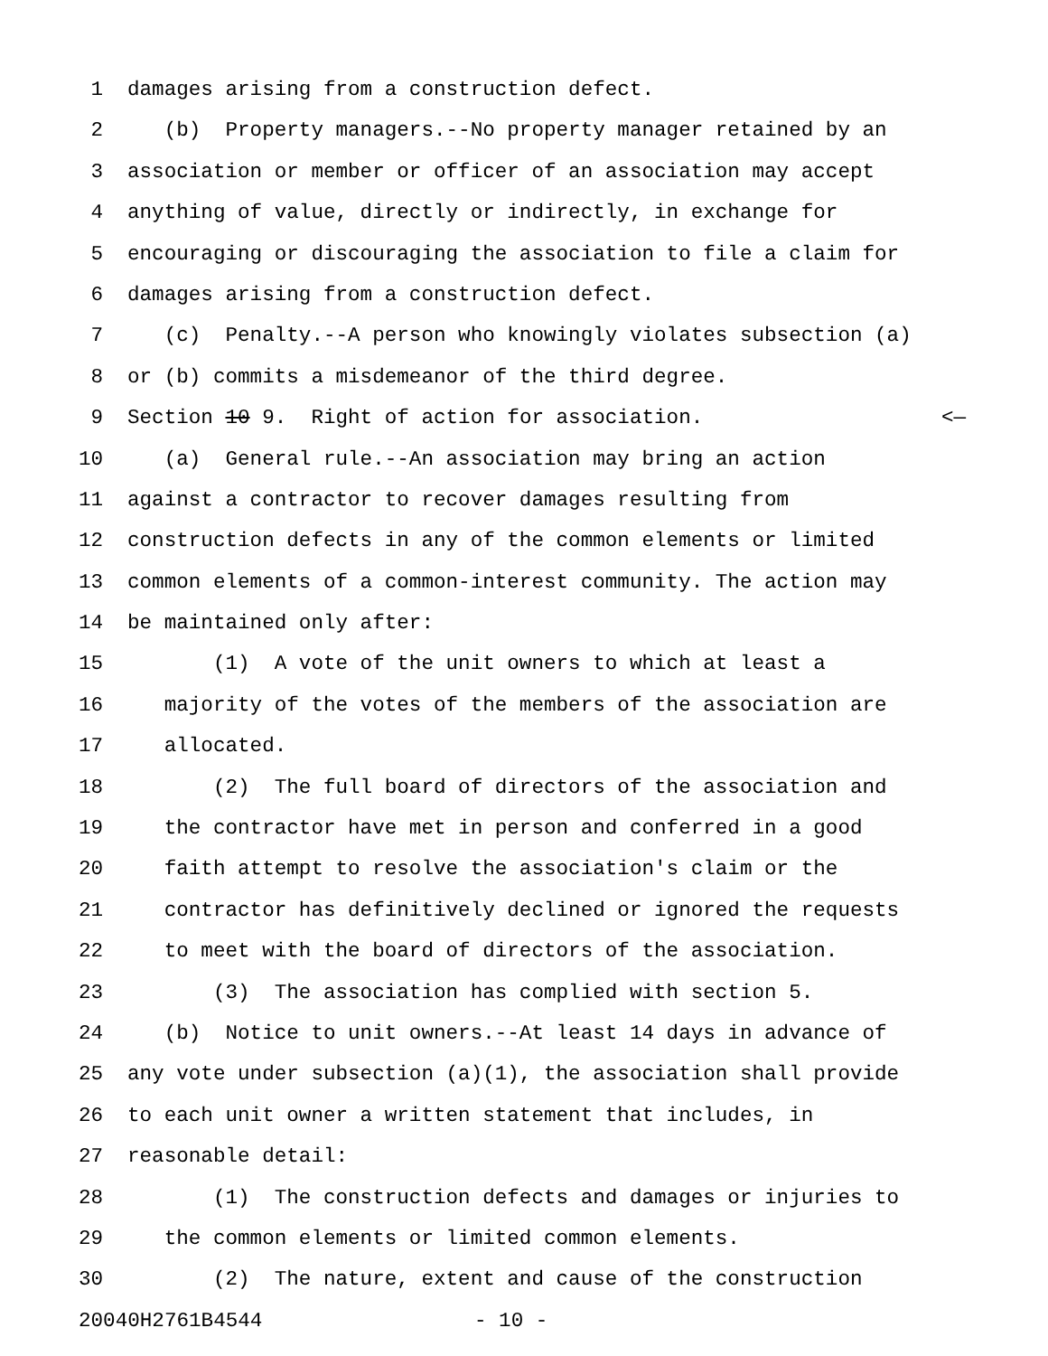1 damages arising from a construction defect.
2 (b) Property managers.--No property manager retained by an
3 association or member or officer of an association may accept
4 anything of value, directly or indirectly, in exchange for
5 encouraging or discouraging the association to file a claim for
6 damages arising from a construction defect.
7 (c) Penalty.--A person who knowingly violates subsection (a)
8 or (b) commits a misdemeanor of the third degree.
9 Section 10 9. Right of action for association. <—
10 (a) General rule.--An association may bring an action
11 against a contractor to recover damages resulting from
12 construction defects in any of the common elements or limited
13 common elements of a common-interest community. The action may
14 be maintained only after:
15 (1) A vote of the unit owners to which at least a
16 majority of the votes of the members of the association are
17 allocated.
18 (2) The full board of directors of the association and
19 the contractor have met in person and conferred in a good
20 faith attempt to resolve the association's claim or the
21 contractor has definitively declined or ignored the requests
22 to meet with the board of directors of the association.
23 (3) The association has complied with section 5.
24 (b) Notice to unit owners.--At least 14 days in advance of
25 any vote under subsection (a)(1), the association shall provide
26 to each unit owner a written statement that includes, in
27 reasonable detail:
28 (1) The construction defects and damages or injuries to
29 the common elements or limited common elements.
30 (2) The nature, extent and cause of the construction
20040H2761B4544 - 10 -